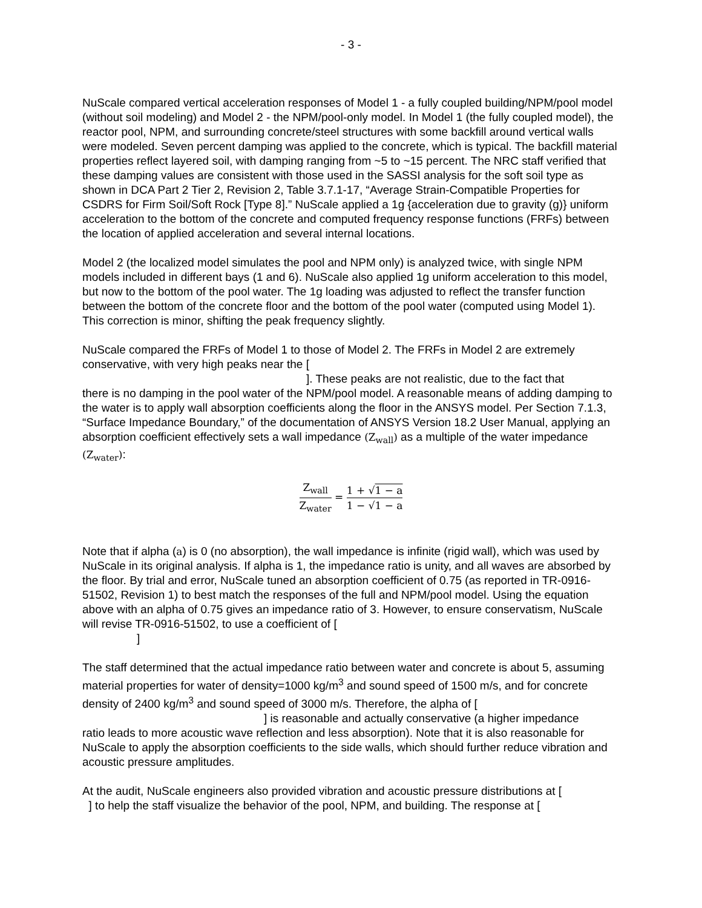- 3 -
NuScale compared vertical acceleration responses of Model 1 - a fully coupled building/NPM/pool model (without soil modeling) and Model 2 - the NPM/pool-only model. In Model 1 (the fully coupled model), the reactor pool, NPM, and surrounding concrete/steel structures with some backfill around vertical walls were modeled. Seven percent damping was applied to the concrete, which is typical. The backfill material properties reflect layered soil, with damping ranging from ~5 to ~15 percent. The NRC staff verified that these damping values are consistent with those used in the SASSI analysis for the soft soil type as shown in DCA Part 2 Tier 2, Revision 2, Table 3.7.1-17, “Average Strain-Compatible Properties for CSDRS for Firm Soil/Soft Rock [Type 8].” NuScale applied a 1g {acceleration due to gravity (g)} uniform acceleration to the bottom of the concrete and computed frequency response functions (FRFs) between the location of applied acceleration and several internal locations.
Model 2 (the localized model simulates the pool and NPM only) is analyzed twice, with single NPM models included in different bays (1 and 6). NuScale also applied 1g uniform acceleration to this model, but now to the bottom of the pool water. The 1g loading was adjusted to reflect the transfer function between the bottom of the concrete floor and the bottom of the pool water (computed using Model 1). This correction is minor, shifting the peak frequency slightly.
NuScale compared the FRFs of Model 1 to those of Model 2. The FRFs in Model 2 are extremely conservative, with very high peaks near the [
]. These peaks are not realistic, due to the fact that
there is no damping in the pool water of the NPM/pool model. A reasonable means of adding damping to the water is to apply wall absorption coefficients along the floor in the ANSYS model. Per Section 7.1.3, “Surface Impedance Boundary,” of the documentation of ANSYS Version 18.2 User Manual, applying an absorption coefficient effectively sets a wall impedance (Z<sub>wall</sub>) as a multiple of the water impedance (Z<sub>water</sub>):
Z<sub>wall</sub> Z<sub>water</sub> = 1 + √1 − a 1 − √1 − a
Note that if alpha (a) is 0 (no absorption), the wall impedance is infinite (rigid wall), which was used by NuScale in its original analysis. If alpha is 1, the impedance ratio is unity, and all waves are absorbed by the floor. By trial and error, NuScale tuned an absorption coefficient of 0.75 (as reported in TR-0916-51502, Revision 1) to best match the responses of the full and NPM/pool model. Using the equation above with an alpha of 0.75 gives an impedance ratio of 3. However, to ensure conservatism, NuScale will revise TR-0916-51502, to use a coefficient of [
]
The staff determined that the actual impedance ratio between water and concrete is about 5, assuming material properties for water of density=1000 kg/m<sup>3</sup> and sound speed of 1500 m/s, and for concrete density of 2400 kg/m<sup>3</sup> and sound speed of 3000 m/s. Therefore, the alpha of [
] is reasonable and actually conservative (a higher impedance
ratio leads to more acoustic wave reflection and less absorption). Note that it is also reasonable for NuScale to apply the absorption coefficients to the side walls, which should further reduce vibration and acoustic pressure amplitudes.
At the audit, NuScale engineers also provided vibration and acoustic pressure distributions at [
] to help the staff visualize the behavior of the pool, NPM, and building. The response at [